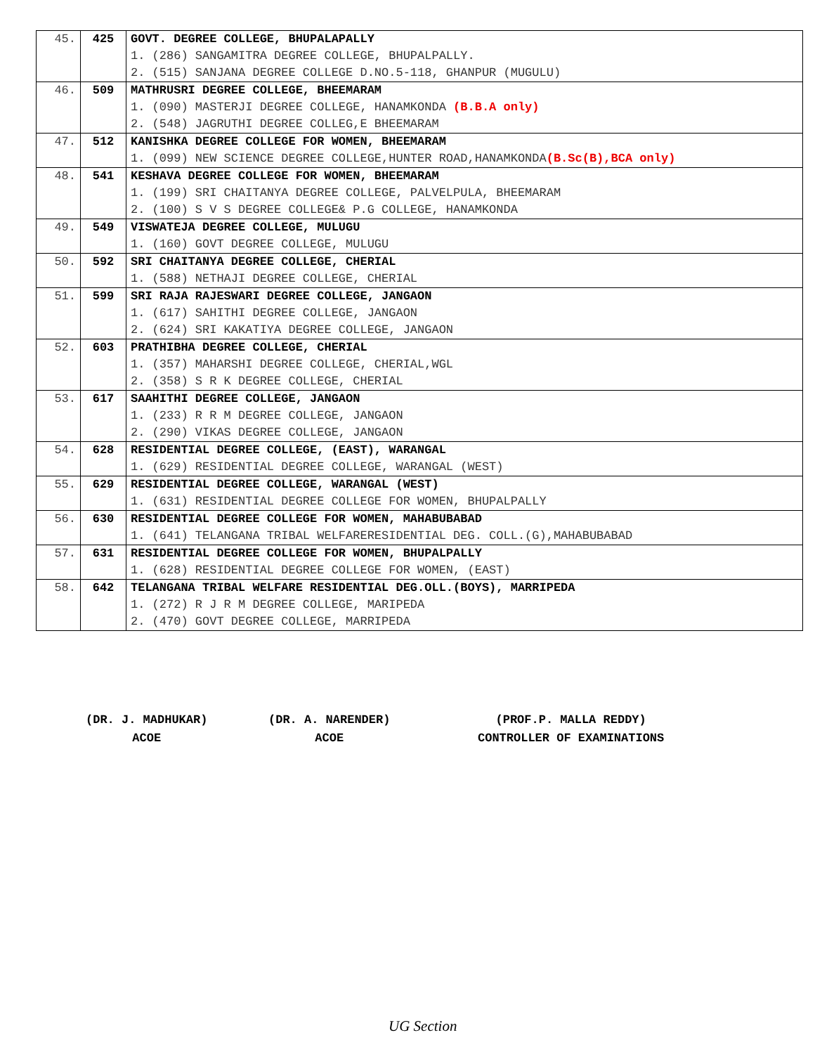| 45. | 425 | GOVT. DEGREE COLLEGE, BHUPALAPALLY |
| | | 1. (286) SANGAMITRA DEGREE COLLEGE, BHUPALPALLY. |
| | | 2. (515) SANJANA DEGREE COLLEGE D.NO.5-118, GHANPUR (MUGULU) |
| 46. | 509 | MATHRUSRI DEGREE COLLEGE, BHEEMARAM |
| | | 1. (090) MASTERJI DEGREE COLLEGE, HANAMKONDA (B.B.A only) |
| | | 2. (548) JAGRUTHI DEGREE COLLEG,E BHEEMARAM |
| 47. | 512 | KANISHKA DEGREE COLLEGE FOR WOMEN, BHEEMARAM |
| | | 1. (099) NEW SCIENCE DEGREE COLLEGE,HUNTER ROAD,HANAMKONDA (B.Sc(B),BCA only) |
| 48. | 541 | KESHAVA DEGREE COLLEGE FOR WOMEN, BHEEMARAM |
| | | 1. (199) SRI CHAITANYA DEGREE COLLEGE, PALVELPULA, BHEEMARAM |
| | | 2. (100) S V S DEGREE COLLEGE& P.G COLLEGE, HANAMKONDA |
| 49. | 549 | VISWATEJA DEGREE COLLEGE, MULUGU |
| | | 1. (160) GOVT DEGREE COLLEGE, MULUGU |
| 50. | 592 | SRI CHAITANYA DEGREE COLLEGE, CHERIAL |
| | | 1. (588) NETHAJI DEGREE COLLEGE, CHERIAL |
| 51. | 599 | SRI RAJA RAJESWARI DEGREE COLLEGE, JANGAON |
| | | 1. (617) SAHITHI DEGREE COLLEGE, JANGAON |
| | | 2. (624) SRI KAKATIYA DEGREE COLLEGE, JANGAON |
| 52. | 603 | PRATHIBHA DEGREE COLLEGE, CHERIAL |
| | | 1. (357) MAHARSHI DEGREE COLLEGE, CHERIAL,WGL |
| | | 2. (358) S R K DEGREE COLLEGE, CHERIAL |
| 53. | 617 | SAAHITHI DEGREE COLLEGE, JANGAON |
| | | 1. (233) R R M DEGREE COLLEGE, JANGAON |
| | | 2. (290) VIKAS DEGREE COLLEGE, JANGAON |
| 54. | 628 | RESIDENTIAL DEGREE COLLEGE, (EAST), WARANGAL |
| | | 1. (629) RESIDENTIAL DEGREE COLLEGE, WARANGAL (WEST) |
| 55. | 629 | RESIDENTIAL DEGREE COLLEGE, WARANGAL (WEST) |
| | | 1. (631) RESIDENTIAL DEGREE COLLEGE FOR WOMEN, BHUPALPALLY |
| 56. | 630 | RESIDENTIAL DEGREE COLLEGE FOR WOMEN, MAHABUBABAD |
| | | 1. (641) TELANGANA TRIBAL WELFARERESIDENTIAL DEG. COLL.(G),MAHABUBABAD |
| 57. | 631 | RESIDENTIAL DEGREE COLLEGE FOR WOMEN, BHUPALPALLY |
| | | 1. (628) RESIDENTIAL DEGREE COLLEGE FOR WOMEN, (EAST) |
| 58. | 642 | TELANGANA TRIBAL WELFARE RESIDENTIAL DEG.OLL.(BOYS), MARRIPEDA |
| | | 1. (272) R J R M DEGREE COLLEGE, MARIPEDA |
| | | 2. (470) GOVT DEGREE COLLEGE, MARRIPEDA |
(DR. J. MADHUKAR)
ACOE
(DR. A. NARENDER)
ACOE
(PROF.P. MALLA REDDY)
CONTROLLER OF EXAMINATIONS
UG Section